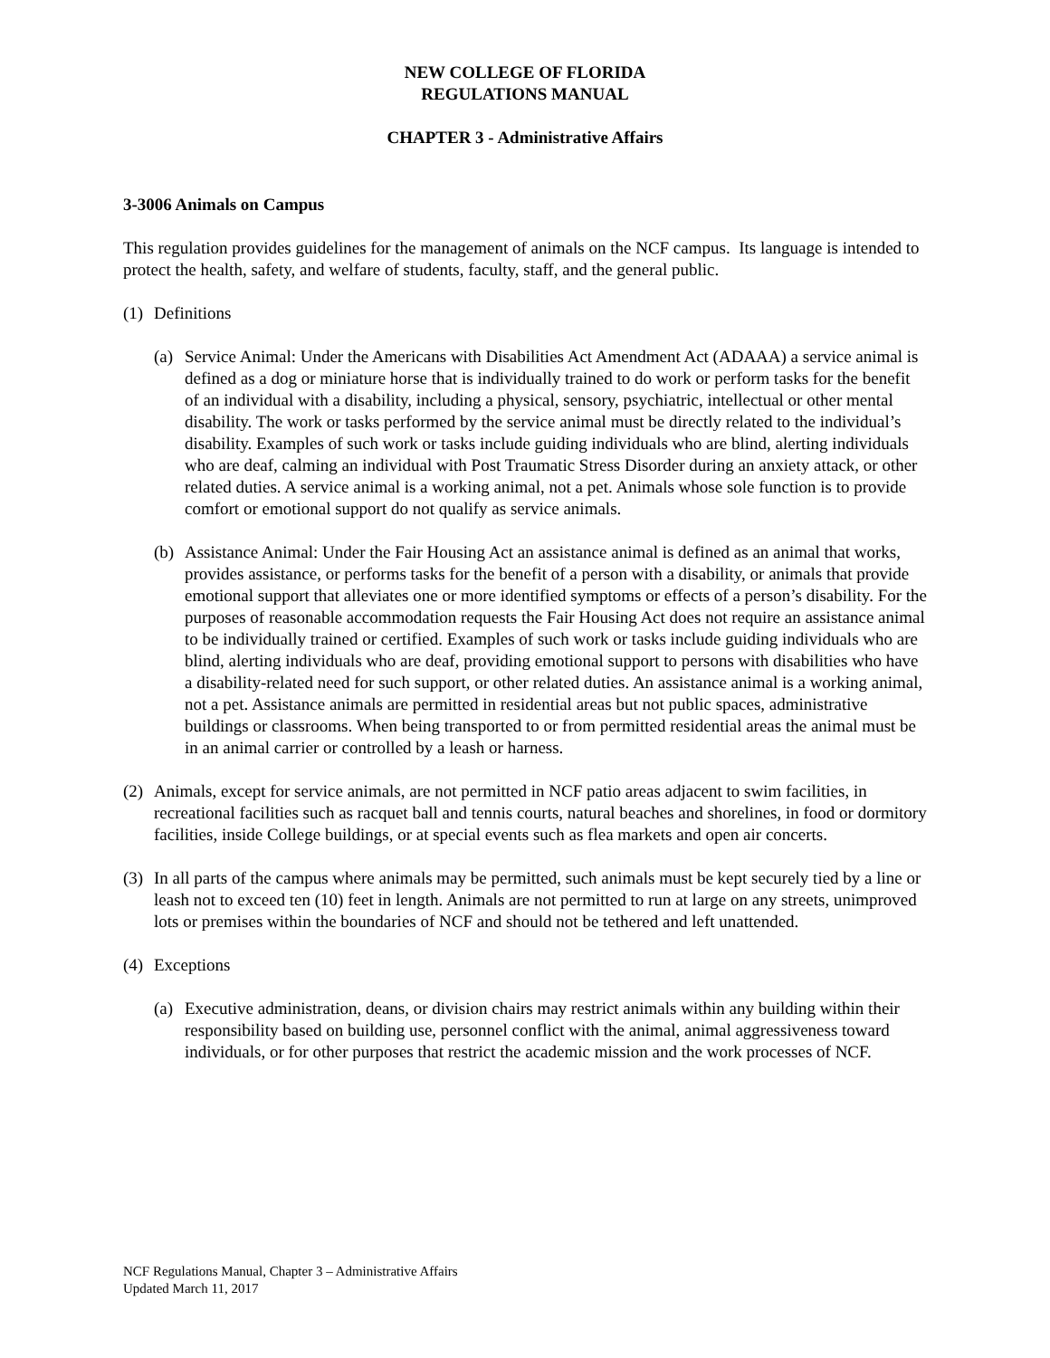NEW COLLEGE OF FLORIDA
REGULATIONS MANUAL
CHAPTER 3 - Administrative Affairs
3-3006 Animals on Campus
This regulation provides guidelines for the management of animals on the NCF campus. Its language is intended to protect the health, safety, and welfare of students, faculty, staff, and the general public.
(1) Definitions
(a) Service Animal: Under the Americans with Disabilities Act Amendment Act (ADAAA) a service animal is defined as a dog or miniature horse that is individually trained to do work or perform tasks for the benefit of an individual with a disability, including a physical, sensory, psychiatric, intellectual or other mental disability. The work or tasks performed by the service animal must be directly related to the individual’s disability. Examples of such work or tasks include guiding individuals who are blind, alerting individuals who are deaf, calming an individual with Post Traumatic Stress Disorder during an anxiety attack, or other related duties. A service animal is a working animal, not a pet. Animals whose sole function is to provide comfort or emotional support do not qualify as service animals.
(b) Assistance Animal: Under the Fair Housing Act an assistance animal is defined as an animal that works, provides assistance, or performs tasks for the benefit of a person with a disability, or animals that provide emotional support that alleviates one or more identified symptoms or effects of a person’s disability. For the purposes of reasonable accommodation requests the Fair Housing Act does not require an assistance animal to be individually trained or certified. Examples of such work or tasks include guiding individuals who are blind, alerting individuals who are deaf, providing emotional support to persons with disabilities who have a disability-related need for such support, or other related duties. An assistance animal is a working animal, not a pet. Assistance animals are permitted in residential areas but not public spaces, administrative buildings or classrooms. When being transported to or from permitted residential areas the animal must be in an animal carrier or controlled by a leash or harness.
(2) Animals, except for service animals, are not permitted in NCF patio areas adjacent to swim facilities, in recreational facilities such as racquet ball and tennis courts, natural beaches and shorelines, in food or dormitory facilities, inside College buildings, or at special events such as flea markets and open air concerts.
(3) In all parts of the campus where animals may be permitted, such animals must be kept securely tied by a line or leash not to exceed ten (10) feet in length. Animals are not permitted to run at large on any streets, unimproved lots or premises within the boundaries of NCF and should not be tethered and left unattended.
(4) Exceptions
(a) Executive administration, deans, or division chairs may restrict animals within any building within their responsibility based on building use, personnel conflict with the animal, animal aggressiveness toward individuals, or for other purposes that restrict the academic mission and the work processes of NCF.
NCF Regulations Manual, Chapter 3 – Administrative Affairs
Updated March 11, 2017